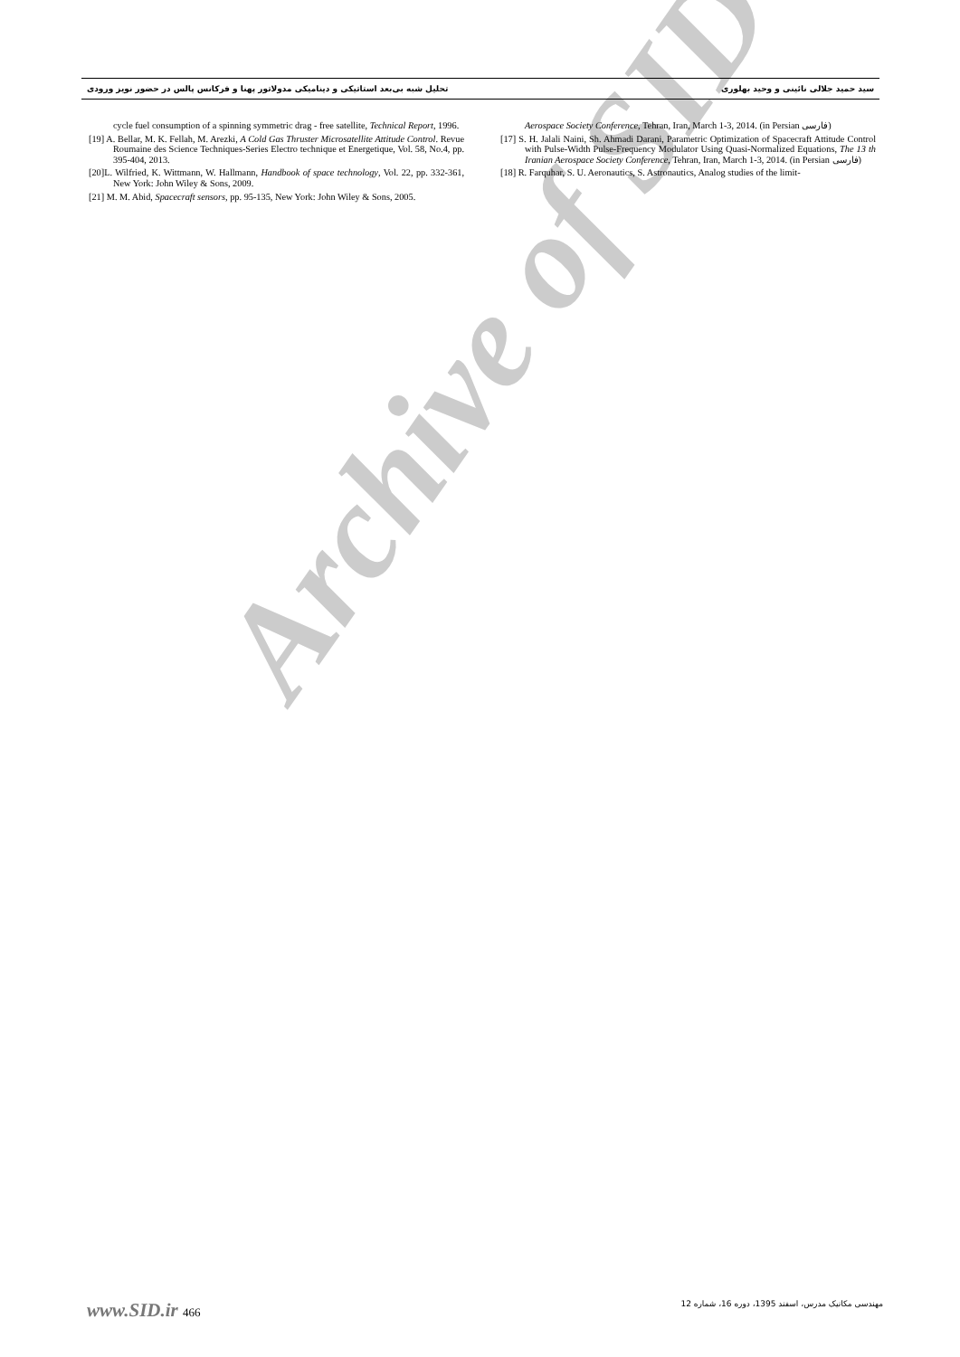تحلیل شبه بی‌بعد استاتیکی و دینامیکی مدولاتور پهنا و فرکانس پالس در حضور نویز ورودی سید حمید جلالی نائینی و وحید بهلوری
Aerospace Society Conference, Tehran, Iran, March 1-3, 2014. (in Persian فارسی)
[17] S. H. Jalali Naini, Sh. Ahmadi Darani, Parametric Optimization of Spacecraft Attitude Control with Pulse-Width Pulse-Frequency Modulator Using Quasi-Normalized Equations, The 13 th Iranian Aerospace Society Conference, Tehran, Iran, March 1-3, 2014. (in Persian فارسی)
[18] R. Farquhar, S. U. Aeronautics, S. Astronautics, Analog studies of the limit-
cycle fuel consumption of a spinning symmetric drag - free satellite, Technical Report, 1996.
[19] A. Bellar, M. K. Fellah, M. Arezki, A Cold Gas Thruster Microsatellite Attitude Control. Revue Roumaine des Science Techniques-Series Electro technique et Energetique, Vol. 58, No.4, pp. 395-404, 2013.
[20]L. Wilfried, K. Wittmann, W. Hallmann, Handbook of space technology, Vol. 22, pp. 332-361, New York: John Wiley & Sons, 2009.
[21] M. M. Abid, Spacecraft sensors, pp. 95-135, New York: John Wiley & Sons, 2005.
Archive of SID
www.SID.ir 466 مهندسی مکانیک مدرس، اسفند 1395، دوره 16، شماره 12